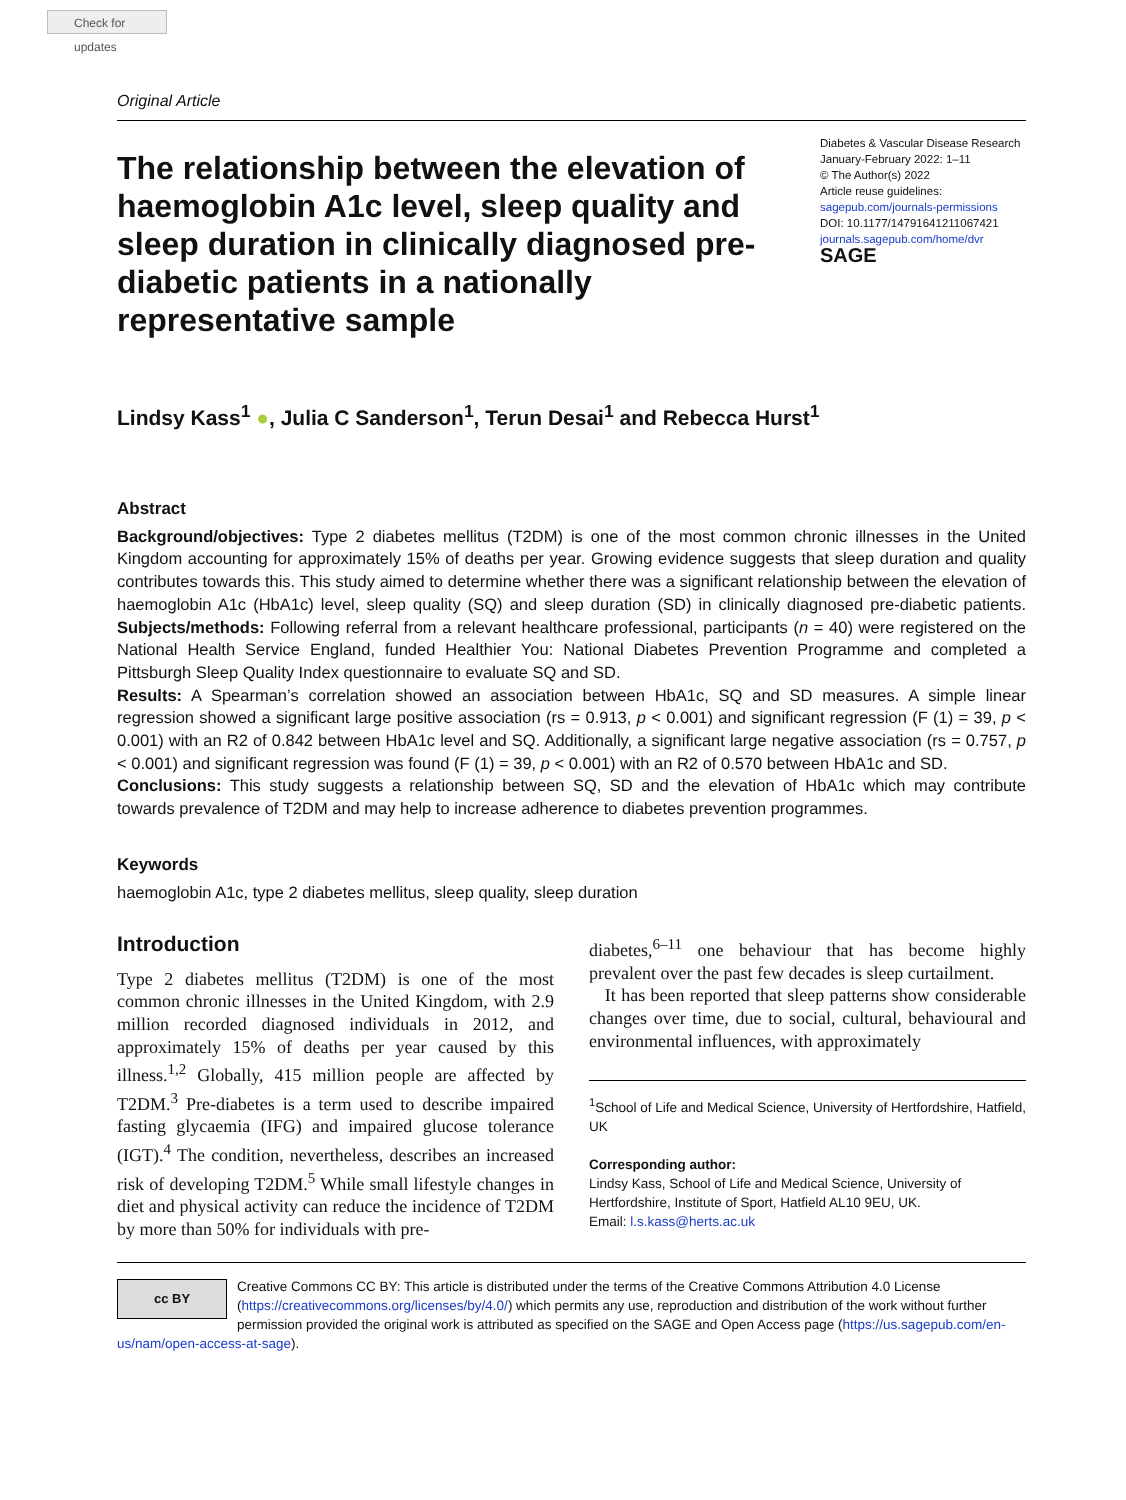Check for updates
Original Article
The relationship between the elevation of haemoglobin A1c level, sleep quality and sleep duration in clinically diagnosed pre-diabetic patients in a nationally representative sample
Diabetes & Vascular Disease Research
January-February 2022: 1–11
© The Author(s) 2022
Article reuse guidelines:
sagepub.com/journals-permissions
DOI: 10.1177/14791641211067421
journals.sagepub.com/home/dvr
SAGE
Lindsy Kass<sup>1</sup> ●, Julia C Sanderson<sup>1</sup>, Terun Desai<sup>1</sup> and Rebecca Hurst<sup>1</sup>
Abstract
Background/objectives: Type 2 diabetes mellitus (T2DM) is one of the most common chronic illnesses in the United Kingdom accounting for approximately 15% of deaths per year. Growing evidence suggests that sleep duration and quality contributes towards this. This study aimed to determine whether there was a significant relationship between the elevation of haemoglobin A1c (HbA1c) level, sleep quality (SQ) and sleep duration (SD) in clinically diagnosed pre-diabetic patients. Subjects/methods: Following referral from a relevant healthcare professional, participants (n = 40) were registered on the National Health Service England, funded Healthier You: National Diabetes Prevention Programme and completed a Pittsburgh Sleep Quality Index questionnaire to evaluate SQ and SD.
Results: A Spearman’s correlation showed an association between HbA1c, SQ and SD measures. A simple linear regression showed a significant large positive association (rs = 0.913, p < 0.001) and significant regression (F (1) = 39, p < 0.001) with an R2 of 0.842 between HbA1c level and SQ. Additionally, a significant large negative association (rs = 0.757, p < 0.001) and significant regression was found (F (1) = 39, p < 0.001) with an R2 of 0.570 between HbA1c and SD.
Conclusions: This study suggests a relationship between SQ, SD and the elevation of HbA1c which may contribute towards prevalence of T2DM and may help to increase adherence to diabetes prevention programmes.
Keywords
haemoglobin A1c, type 2 diabetes mellitus, sleep quality, sleep duration
Introduction
Type 2 diabetes mellitus (T2DM) is one of the most common chronic illnesses in the United Kingdom, with 2.9 million recorded diagnosed individuals in 2012, and approximately 15% of deaths per year caused by this illness.<sup>1,2</sup> Globally, 415 million people are affected by T2DM.<sup>3</sup> Pre-diabetes is a term used to describe impaired fasting glycaemia (IFG) and impaired glucose tolerance (IGT).<sup>4</sup> The condition, nevertheless, describes an increased risk of developing T2DM.<sup>5</sup> While small lifestyle changes in diet and physical activity can reduce the incidence of T2DM by more than 50% for individuals with pre-
diabetes,<sup>6–11</sup> one behaviour that has become highly prevalent over the past few decades is sleep curtailment.
It has been reported that sleep patterns show considerable changes over time, due to social, cultural, behavioural and environmental influences, with approximately
<sup>1</sup> School of Life and Medical Science, University of Hertfordshire, Hatfield, UK
Corresponding author:
Lindsy Kass, School of Life and Medical Science, University of Hertfordshire, Institute of Sport, Hatfield AL10 9EU, UK.
Email: l.s.kass@herts.ac.uk
cc BY
Creative Commons CC BY: This article is distributed under the terms of the Creative Commons Attribution 4.0 License (https://creativecommons.org/licenses/by/4.0/) which permits any use, reproduction and distribution of the work without further permission provided the original work is attributed as specified on the SAGE and Open Access page (https://us.sagepub.com/en-us/nam/open-access-at-sage).